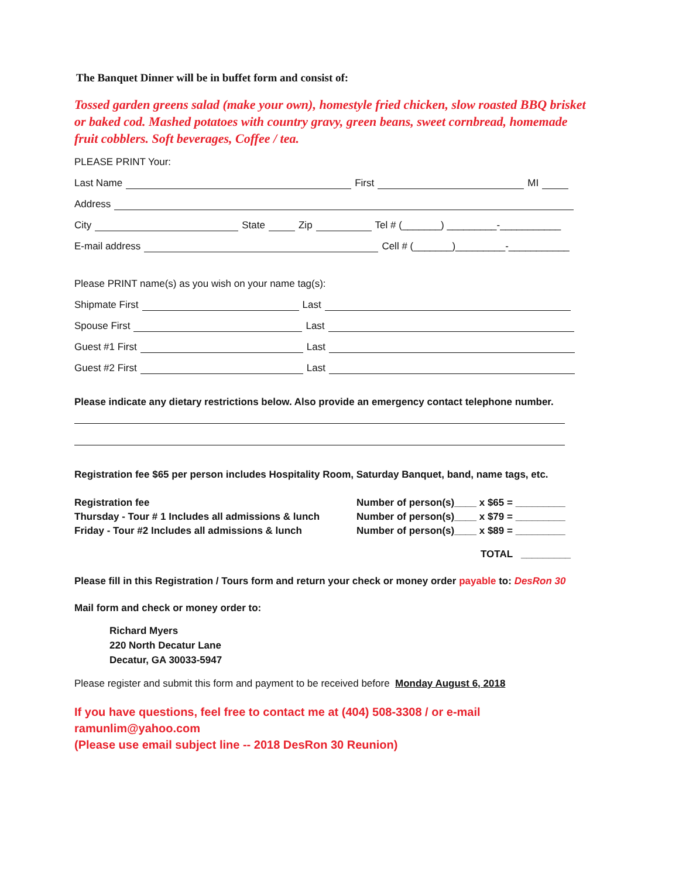The Banquet Dinner will be in buffet form and consist of:
Tossed garden greens salad (make your own), homestyle fried chicken, slow roasted BBQ brisket or baked cod. Mashed potatoes with country gravy, green beans, sweet cornbread, homemade fruit cobblers. Soft beverages, Coffee / tea.
PLEASE PRINT Your:
Last Name First MI
Address
City State Zip Tel # (_______) _________-___________
E-mail address Cell # (_______)_________-___________
Please PRINT name(s) as you wish on your name tag(s):
Shipmate First Last
Spouse First Last
Guest #1 First Last
Guest #2 First Last
Please indicate any dietary restrictions below. Also provide an emergency contact telephone number.
Registration fee $65 per person includes Hospitality Room, Saturday Banquet, band, name tags, etc.
Registration fee
Thursday - Tour # 1 Includes all admissions & lunch
Friday - Tour #2 Includes all admissions & lunch
Number of person(s)____ x $65 = _________
Number of person(s)____ x $79 = _________
Number of person(s)____ x $89 = _________
TOTAL _________
Please fill in this Registration / Tours form and return your check or money order payable to: DesRon 30
Mail form and check or money order to:
Richard Myers
220 North Decatur Lane
Decatur, GA 30033-5947
Please register and submit this form and payment to be received before Monday August 6, 2018
If you have questions, feel free to contact me at (404) 508-3308 / or e-mail ramunlim@yahoo.com
(Please use email subject line -- 2018 DesRon 30 Reunion)